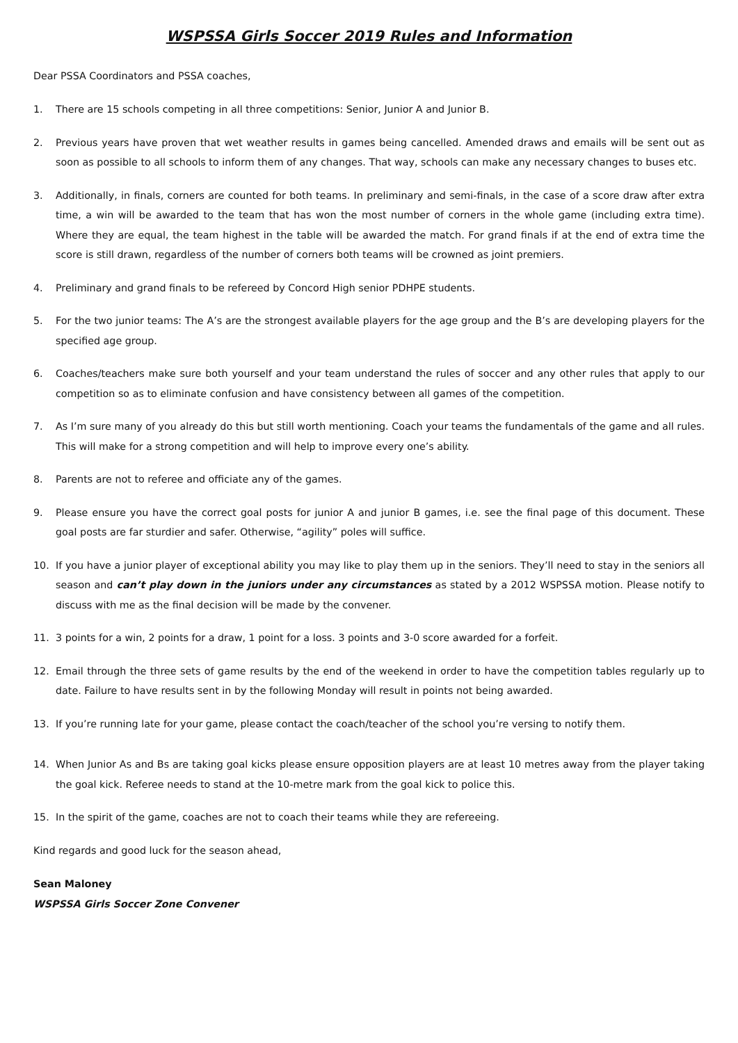WSPSSA Girls Soccer 2019 Rules and Information
Dear PSSA Coordinators and PSSA coaches,
1. There are 15 schools competing in all three competitions: Senior, Junior A and Junior B.
2. Previous years have proven that wet weather results in games being cancelled. Amended draws and emails will be sent out as soon as possible to all schools to inform them of any changes. That way, schools can make any necessary changes to buses etc.
3. Additionally, in finals, corners are counted for both teams. In preliminary and semi-finals, in the case of a score draw after extra time, a win will be awarded to the team that has won the most number of corners in the whole game (including extra time). Where they are equal, the team highest in the table will be awarded the match. For grand finals if at the end of extra time the score is still drawn, regardless of the number of corners both teams will be crowned as joint premiers.
4. Preliminary and grand finals to be refereed by Concord High senior PDHPE students.
5. For the two junior teams: The A’s are the strongest available players for the age group and the B’s are developing players for the specified age group.
6. Coaches/teachers make sure both yourself and your team understand the rules of soccer and any other rules that apply to our competition so as to eliminate confusion and have consistency between all games of the competition.
7. As I’m sure many of you already do this but still worth mentioning. Coach your teams the fundamentals of the game and all rules. This will make for a strong competition and will help to improve every one’s ability.
8. Parents are not to referee and officiate any of the games.
9. Please ensure you have the correct goal posts for junior A and junior B games, i.e. see the final page of this document. These goal posts are far sturdier and safer. Otherwise, “agility” poles will suffice.
10. If you have a junior player of exceptional ability you may like to play them up in the seniors. They’ll need to stay in the seniors all season and can’t play down in the juniors under any circumstances as stated by a 2012 WSPSSA motion. Please notify to discuss with me as the final decision will be made by the convener.
11. 3 points for a win, 2 points for a draw, 1 point for a loss. 3 points and 3-0 score awarded for a forfeit.
12. Email through the three sets of game results by the end of the weekend in order to have the competition tables regularly up to date. Failure to have results sent in by the following Monday will result in points not being awarded.
13. If you’re running late for your game, please contact the coach/teacher of the school you’re versing to notify them.
14. When Junior As and Bs are taking goal kicks please ensure opposition players are at least 10 metres away from the player taking the goal kick. Referee needs to stand at the 10-metre mark from the goal kick to police this.
15. In the spirit of the game, coaches are not to coach their teams while they are refereeing.
Kind regards and good luck for the season ahead,
Sean Maloney
WSPSSA Girls Soccer Zone Convener